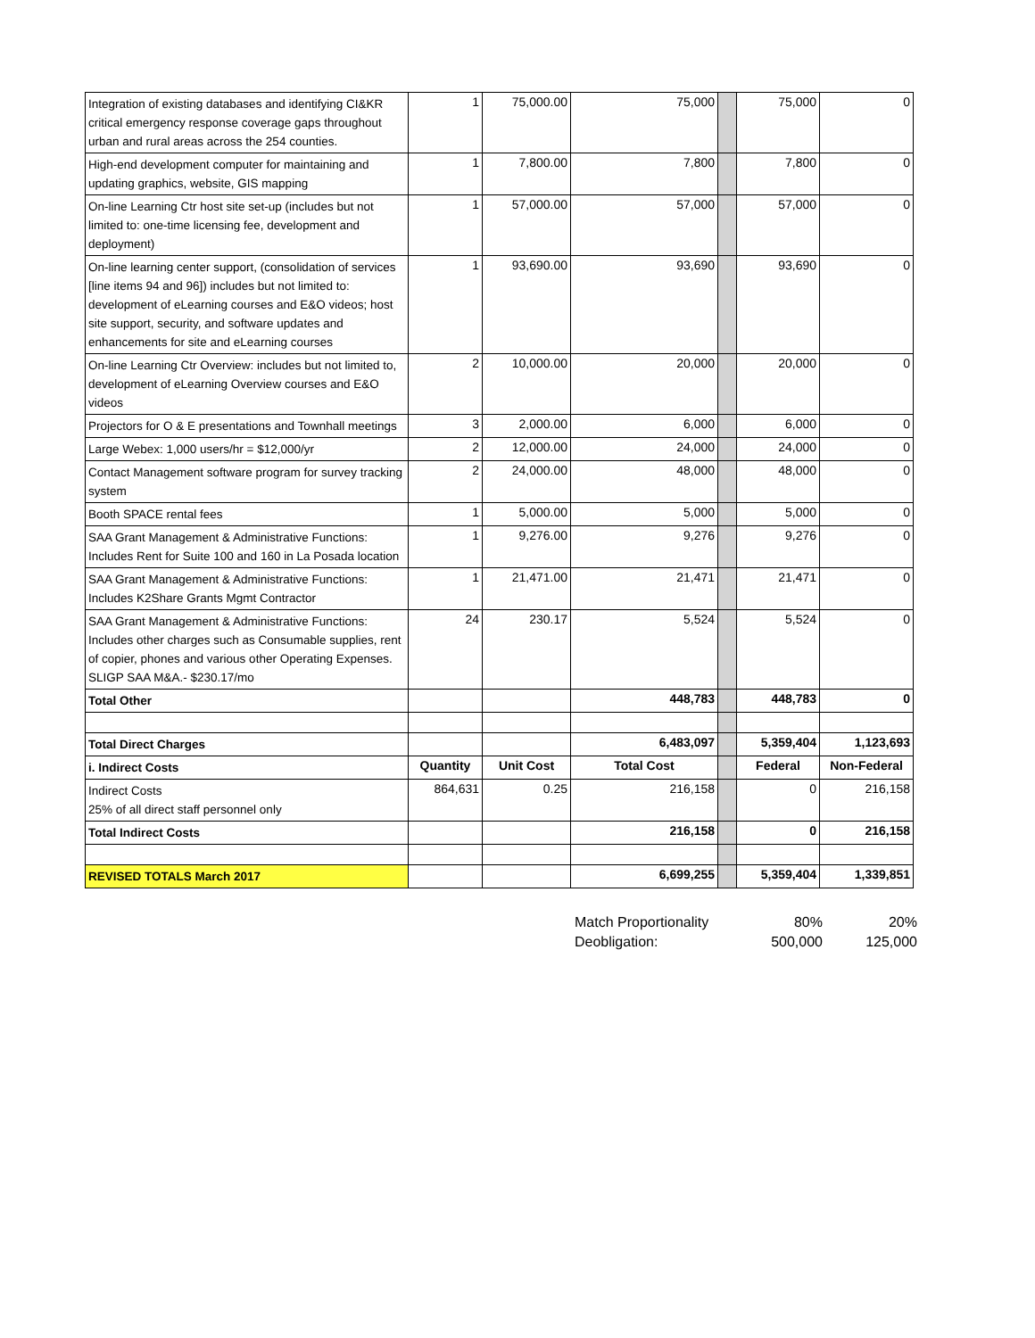| Integration of existing databases and identifying CI&KR critical emergency response coverage gaps throughout urban and rural areas across the 254 counties. | 1 | 75,000.00 | 75,000 | | 75,000 | 0 |
| High-end development computer for maintaining and updating graphics, website, GIS mapping | 1 | 7,800.00 | 7,800 | | 7,800 | 0 |
| On-line Learning Ctr host site set-up (includes but not limited to: one-time licensing fee, development and deployment) | 1 | 57,000.00 | 57,000 | | 57,000 | 0 |
| On-line learning center support, (consolidation of services [line items 94 and 96]) includes but not limited to: development of eLearning courses and E&O videos; host site support, security, and software updates and enhancements for site and eLearning courses | 1 | 93,690.00 | 93,690 | | 93,690 | 0 |
| On-line Learning Ctr Overview: includes but not limited to, development of eLearning Overview courses and E&O videos | 2 | 10,000.00 | 20,000 | | 20,000 | 0 |
| Projectors for O & E presentations and Townhall meetings | 3 | 2,000.00 | 6,000 | | 6,000 | 0 |
| Large Webex: 1,000 users/hr = $12,000/yr | 2 | 12,000.00 | 24,000 | | 24,000 | 0 |
| Contact Management software program for survey tracking system | 2 | 24,000.00 | 48,000 | | 48,000 | 0 |
| Booth SPACE rental fees | 1 | 5,000.00 | 5,000 | | 5,000 | 0 |
| SAA Grant Management & Administrative Functions: Includes Rent for Suite 100 and 160 in La Posada location | 1 | 9,276.00 | 9,276 | | 9,276 | 0 |
| SAA Grant Management & Administrative Functions: Includes K2Share Grants Mgmt Contractor | 1 | 21,471.00 | 21,471 | | 21,471 | 0 |
| SAA Grant Management & Administrative Functions: Includes other charges such as Consumable supplies, rent of copier, phones and various other Operating Expenses. SLIGP SAA M&A.- $230.17/mo | 24 | 230.17 | 5,524 | | 5,524 | 0 |
| Total Other | | | 448,783 | | 448,783 | 0 |
| Total Direct Charges | | | 6,483,097 | | 5,359,404 | 1,123,693 |
| i. Indirect Costs | Quantity | Unit Cost | Total Cost | | Federal | Non-Federal |
| Indirect Costs 25% of all direct staff personnel only | 864,631 | 0.25 | 216,158 | | 0 | 216,158 |
| Total Indirect Costs | | | 216,158 | | 0 | 216,158 |
| REVISED TOTALS March 2017 | | | 6,699,255 | | 5,359,404 | 1,339,851 |
| Match Proportionality | 80% | 20% |
| Deobligation: | 500,000 | 125,000 |